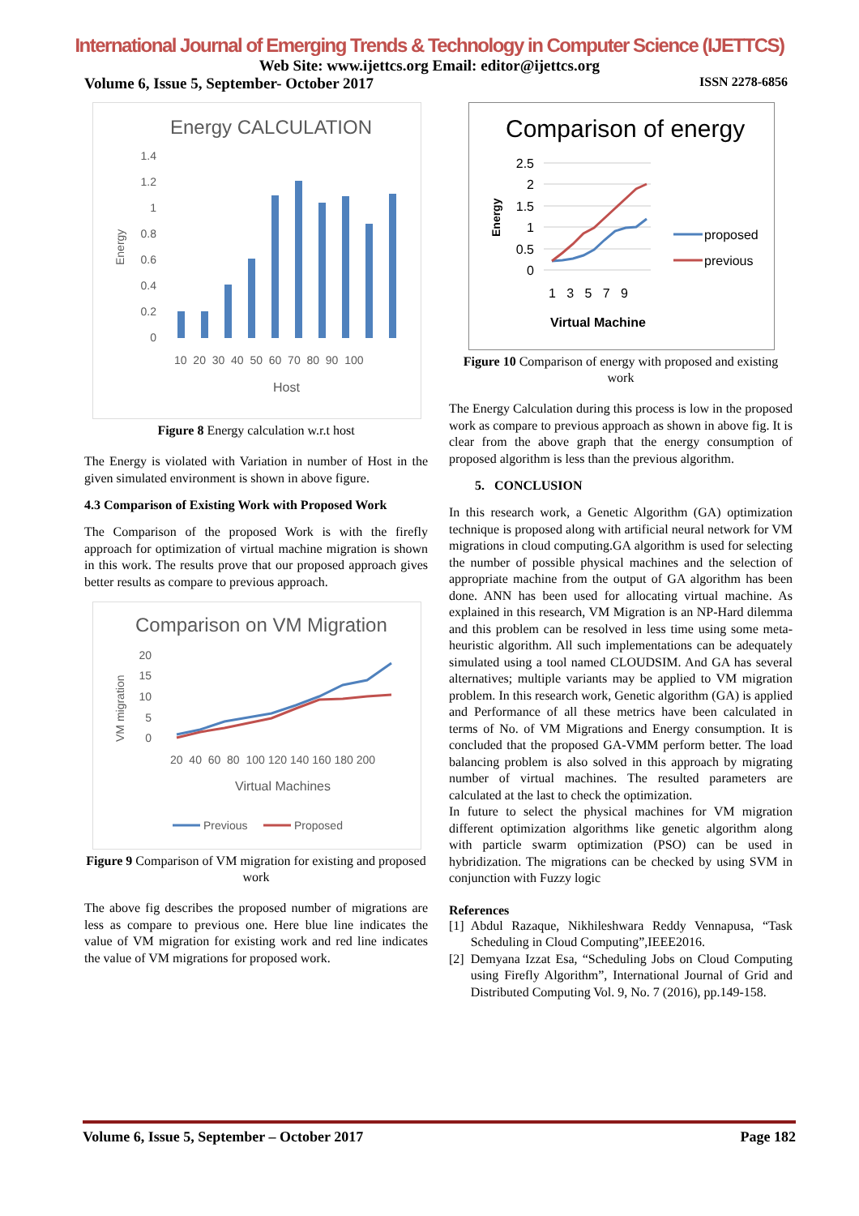International Journal of Emerging Trends & Technology in Computer Science (IJETTCS)
Web Site: www.ijettcs.org Email: editor@ijettcs.org
Volume 6, Issue 5, September- October 2017 ISSN 2278-6856
Energy CALCULATION
1.4
1.2
1
0.8
0.6
0.4
0.2
0
Energy
10 20 30 40 50 60 70 80 90 100
Host
Figure 8 Energy calculation w.r.t host
The Energy is violated with Variation in number of Host in the given simulated environment is shown in above figure.
4.3 Comparison of Existing Work with Proposed Work
The Comparison of the proposed Work is with the firefly approach for optimization of virtual machine migration is shown in this work. The results prove that our proposed approach gives better results as compare to previous approach.
Comparison on VM Migration
20
15
10
5
0
VM migration
20 40 60 80 100 120 140 160 180 200
Virtual Machines
Previous
Proposed
Figure 9 Comparison of VM migration for existing and proposed work
The above fig describes the proposed number of migrations are less as compare to previous one. Here blue line indicates the value of VM migration for existing work and red line indicates the value of VM migrations for proposed work.
Comparison of energy
2.5
2
1.5
1
0.5
0
Energy
1 3 5 7 9
Virtual Machine
proposed
previous
Figure 10 Comparison of energy with proposed and existing work
The Energy Calculation during this process is low in the proposed work as compare to previous approach as shown in above fig. It is clear from the above graph that the energy consumption of proposed algorithm is less than the previous algorithm.
5. CONCLUSION
In this research work, a Genetic Algorithm (GA) optimization technique is proposed along with artificial neural network for VM migrations in cloud computing.GA algorithm is used for selecting the number of possible physical machines and the selection of appropriate machine from the output of GA algorithm has been done. ANN has been used for allocating virtual machine. As explained in this research, VM Migration is an NP-Hard dilemma and this problem can be resolved in less time using some meta-heuristic algorithm. All such implementations can be adequately simulated using a tool named CLOUDSIM. And GA has several alternatives; multiple variants may be applied to VM migration problem. In this research work, Genetic algorithm (GA) is applied and Performance of all these metrics have been calculated in terms of No. of VM Migrations and Energy consumption. It is concluded that the proposed GA-VMM perform better. The load balancing problem is also solved in this approach by migrating number of virtual machines. The resulted parameters are calculated at the last to check the optimization.
In future to select the physical machines for VM migration different optimization algorithms like genetic algorithm along with particle swarm optimization (PSO) can be used in hybridization. The migrations can be checked by using SVM in conjunction with Fuzzy logic
References
[1] Abdul Razaque, Nikhileshwara Reddy Vennapusa, “Task Scheduling in Cloud Computing”,IEEE2016.
[2] Demyana Izzat Esa, “Scheduling Jobs on Cloud Computing using Firefly Algorithm”, International Journal of Grid and Distributed Computing Vol. 9, No. 7 (2016), pp.149-158.
Volume 6, Issue 5, September – October 2017 Page 182